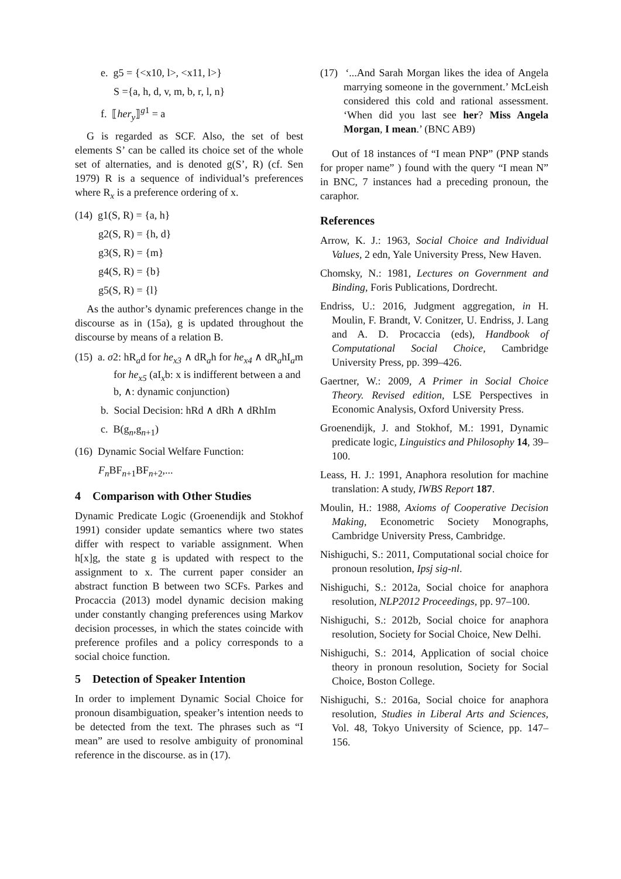e. g5 = {<x10, l>, <x11, l>}
S ={a, h, d, v, m, b, r, l, n}
f. ⟦her<sub>y</sub>⟧<sup>g1</sup> = a
G is regarded as SCF. Also, the set of best elements S’ can be called its choice set of the whole set of alternaties, and is denoted g(S’, R) (cf. Sen 1979) R is a sequence of individual’s preferences where R<sub>x</sub> is a preference ordering of x.
(14) g1(S, R) = {a, h}
g2(S, R) = {h, d}
g3(S, R) = {m}
g4(S, R) = {b}
g5(S, R) = {l}
As the author’s dynamic preferences change in the discourse as in (15a), g is updated throughout the discourse by means of a relation B.
(15) a. σ2: hR<sub>a</sub>d for he<sub>x3</sub> ∧ dR<sub>a</sub>h for he<sub>x4</sub> ∧ dR<sub>a</sub>hI<sub>a</sub>m for he<sub>x5</sub> (aI<sub>x</sub>b: x is indifferent between a and b, ∧: dynamic conjunction)
b. Social Decision: hRd ∧ dRh ∧ dRhIm
c. B(g<sub>n</sub>,g<sub>n+1</sub>)
(16) Dynamic Social Welfare Function:
F<sub>n</sub> BF<sub>n+1</sub>BF<sub>n+2</sub>,...
4 Comparison with Other Studies
Dynamic Predicate Logic (Groenendijk and Stokhof 1991) consider update semantics where two states differ with respect to variable assignment. When h[x]g, the state g is updated with respect to the assignment to x. The current paper consider an abstract function B between two SCFs. Parkes and Procaccia (2013) model dynamic decision making under constantly changing preferences using Markov decision processes, in which the states coincide with preference profiles and a policy corresponds to a social choice function.
5 Detection of Speaker Intention
In order to implement Dynamic Social Choice for pronoun disambiguation, speaker’s intention needs to be detected from the text. The phrases such as “I mean” are used to resolve ambiguity of pronominal reference in the discourse. as in (17).
(17) ‘...And Sarah Morgan likes the idea of Angela marrying someone in the government.’ McLeish considered this cold and rational assessment. ‘When did you last see her? Miss Angela Morgan, I mean.’ (BNC AB9)
Out of 18 instances of “I mean PNP” (PNP stands for proper name” ) found with the query “I mean N” in BNC, 7 instances had a preceding pronoun, the caraphor.
References
Arrow, K. J.: 1963, Social Choice and Individual Values, 2 edn, Yale University Press, New Haven.
Chomsky, N.: 1981, Lectures on Government and Binding, Foris Publications, Dordrecht.
Endriss, U.: 2016, Judgment aggregation, in H. Moulin, F. Brandt, V. Conitzer, U. Endriss, J. Lang and A. D. Procaccia (eds), Handbook of Computational Social Choice, Cambridge University Press, pp. 399–426.
Gaertner, W.: 2009, A Primer in Social Choice Theory. Revised edition, LSE Perspectives in Economic Analysis, Oxford University Press.
Groenendijk, J. and Stokhof, M.: 1991, Dynamic predicate logic, Linguistics and Philosophy 14, 39–100.
Leass, H. J.: 1991, Anaphora resolution for machine translation: A study, IWBS Report 187.
Moulin, H.: 1988, Axioms of Cooperative Decision Making, Econometric Society Monographs, Cambridge University Press, Cambridge.
Nishiguchi, S.: 2011, Computational social choice for pronoun resolution, Ipsj sig-nl.
Nishiguchi, S.: 2012a, Social choice for anaphora resolution, NLP2012 Proceedings, pp. 97–100.
Nishiguchi, S.: 2012b, Social choice for anaphora resolution, Society for Social Choice, New Delhi.
Nishiguchi, S.: 2014, Application of social choice theory in pronoun resolution, Society for Social Choice, Boston College.
Nishiguchi, S.: 2016a, Social choice for anaphora resolution, Studies in Liberal Arts and Sciences, Vol. 48, Tokyo University of Science, pp. 147–156.